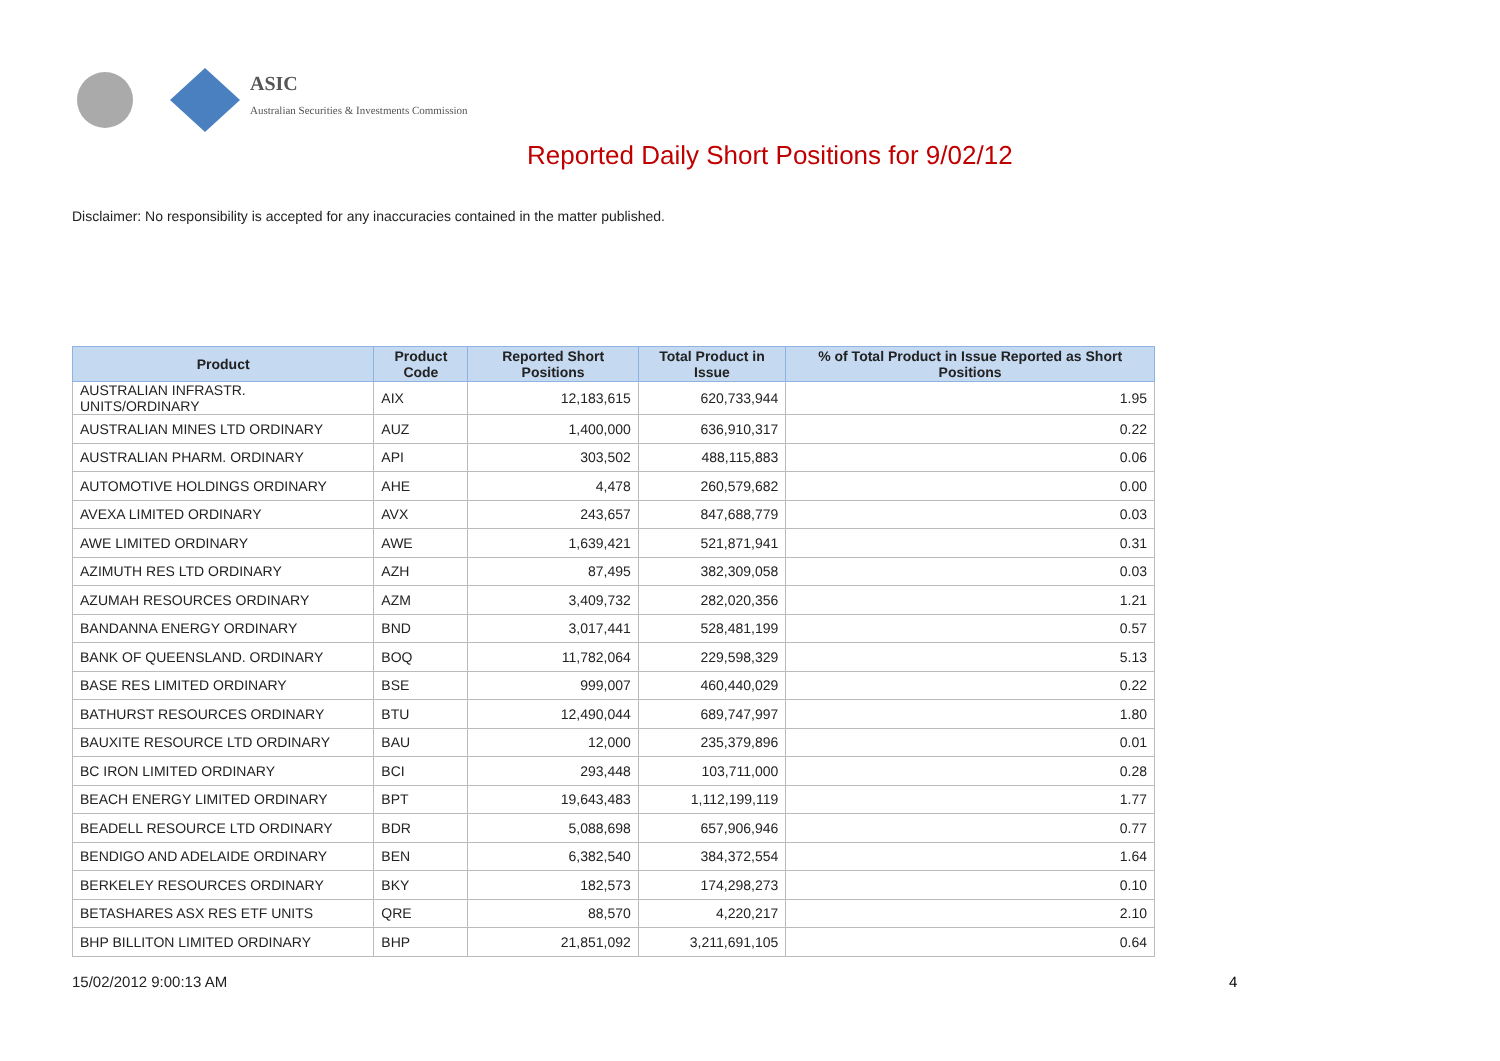ASIC
Australian Securities & Investments Commission
Reported Daily Short Positions for 9/02/12
Disclaimer: No responsibility is accepted for any inaccuracies contained in the matter published.
| Product | Product Code | Reported Short Positions | Total Product in Issue | % of Total Product in Issue Reported as Short Positions |
| --- | --- | --- | --- | --- |
| AUSTRALIAN INFRASTR. UNITS/ORDINARY | AIX | 12,183,615 | 620,733,944 | 1.95 |
| AUSTRALIAN MINES LTD ORDINARY | AUZ | 1,400,000 | 636,910,317 | 0.22 |
| AUSTRALIAN PHARM. ORDINARY | API | 303,502 | 488,115,883 | 0.06 |
| AUTOMOTIVE HOLDINGS ORDINARY | AHE | 4,478 | 260,579,682 | 0.00 |
| AVEXA LIMITED ORDINARY | AVX | 243,657 | 847,688,779 | 0.03 |
| AWE LIMITED ORDINARY | AWE | 1,639,421 | 521,871,941 | 0.31 |
| AZIMUTH RES LTD ORDINARY | AZH | 87,495 | 382,309,058 | 0.03 |
| AZUMAH RESOURCES ORDINARY | AZM | 3,409,732 | 282,020,356 | 1.21 |
| BANDANNA ENERGY ORDINARY | BND | 3,017,441 | 528,481,199 | 0.57 |
| BANK OF QUEENSLAND. ORDINARY | BOQ | 11,782,064 | 229,598,329 | 5.13 |
| BASE RES LIMITED ORDINARY | BSE | 999,007 | 460,440,029 | 0.22 |
| BATHURST RESOURCES ORDINARY | BTU | 12,490,044 | 689,747,997 | 1.80 |
| BAUXITE RESOURCE LTD ORDINARY | BAU | 12,000 | 235,379,896 | 0.01 |
| BC IRON LIMITED ORDINARY | BCI | 293,448 | 103,711,000 | 0.28 |
| BEACH ENERGY LIMITED ORDINARY | BPT | 19,643,483 | 1,112,199,119 | 1.77 |
| BEADELL RESOURCE LTD ORDINARY | BDR | 5,088,698 | 657,906,946 | 0.77 |
| BENDIGO AND ADELAIDE ORDINARY | BEN | 6,382,540 | 384,372,554 | 1.64 |
| BERKELEY RESOURCES ORDINARY | BKY | 182,573 | 174,298,273 | 0.10 |
| BETASHARES ASX RES ETF UNITS | QRE | 88,570 | 4,220,217 | 2.10 |
| BHP BILLITON LIMITED ORDINARY | BHP | 21,851,092 | 3,211,691,105 | 0.64 |
15/02/2012 9:00:13 AM 4